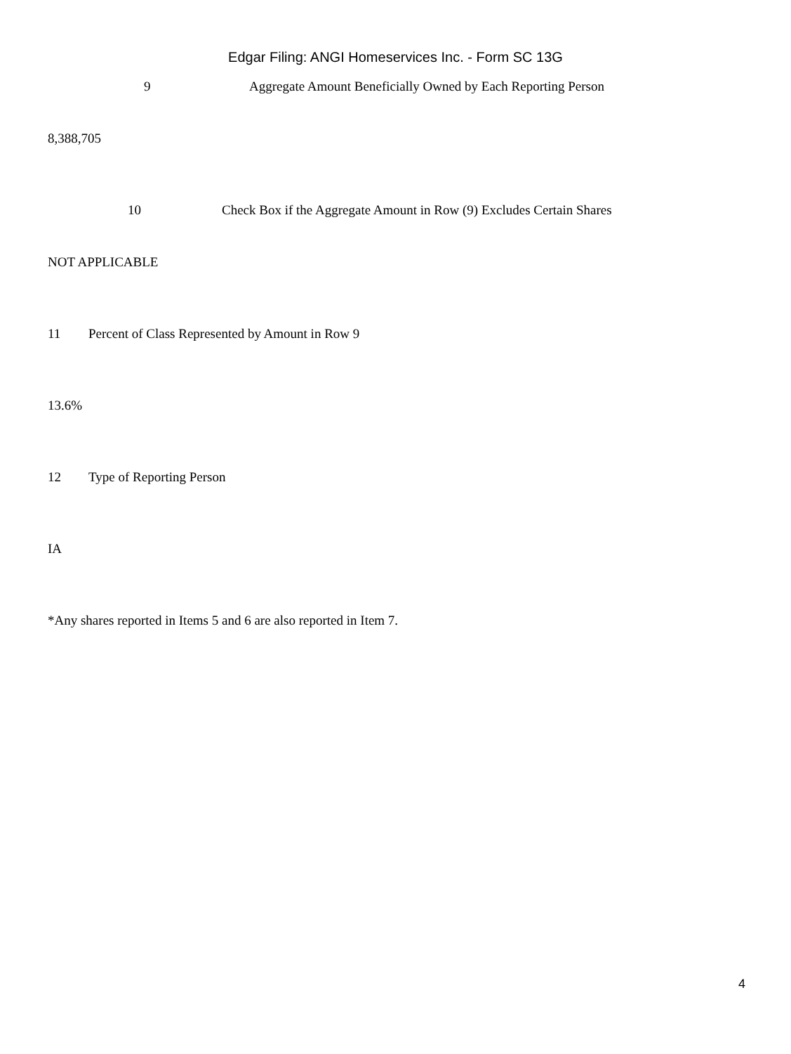Edgar Filing: ANGI Homeservices Inc. - Form SC 13G
9 Aggregate Amount Beneficially Owned by Each Reporting Person
8,388,705
10 Check Box if the Aggregate Amount in Row (9) Excludes Certain Shares
NOT APPLICABLE
11 Percent of Class Represented by Amount in Row 9
13.6%
12 Type of Reporting Person
IA
*Any shares reported in Items 5 and 6 are also reported in Item 7.
4